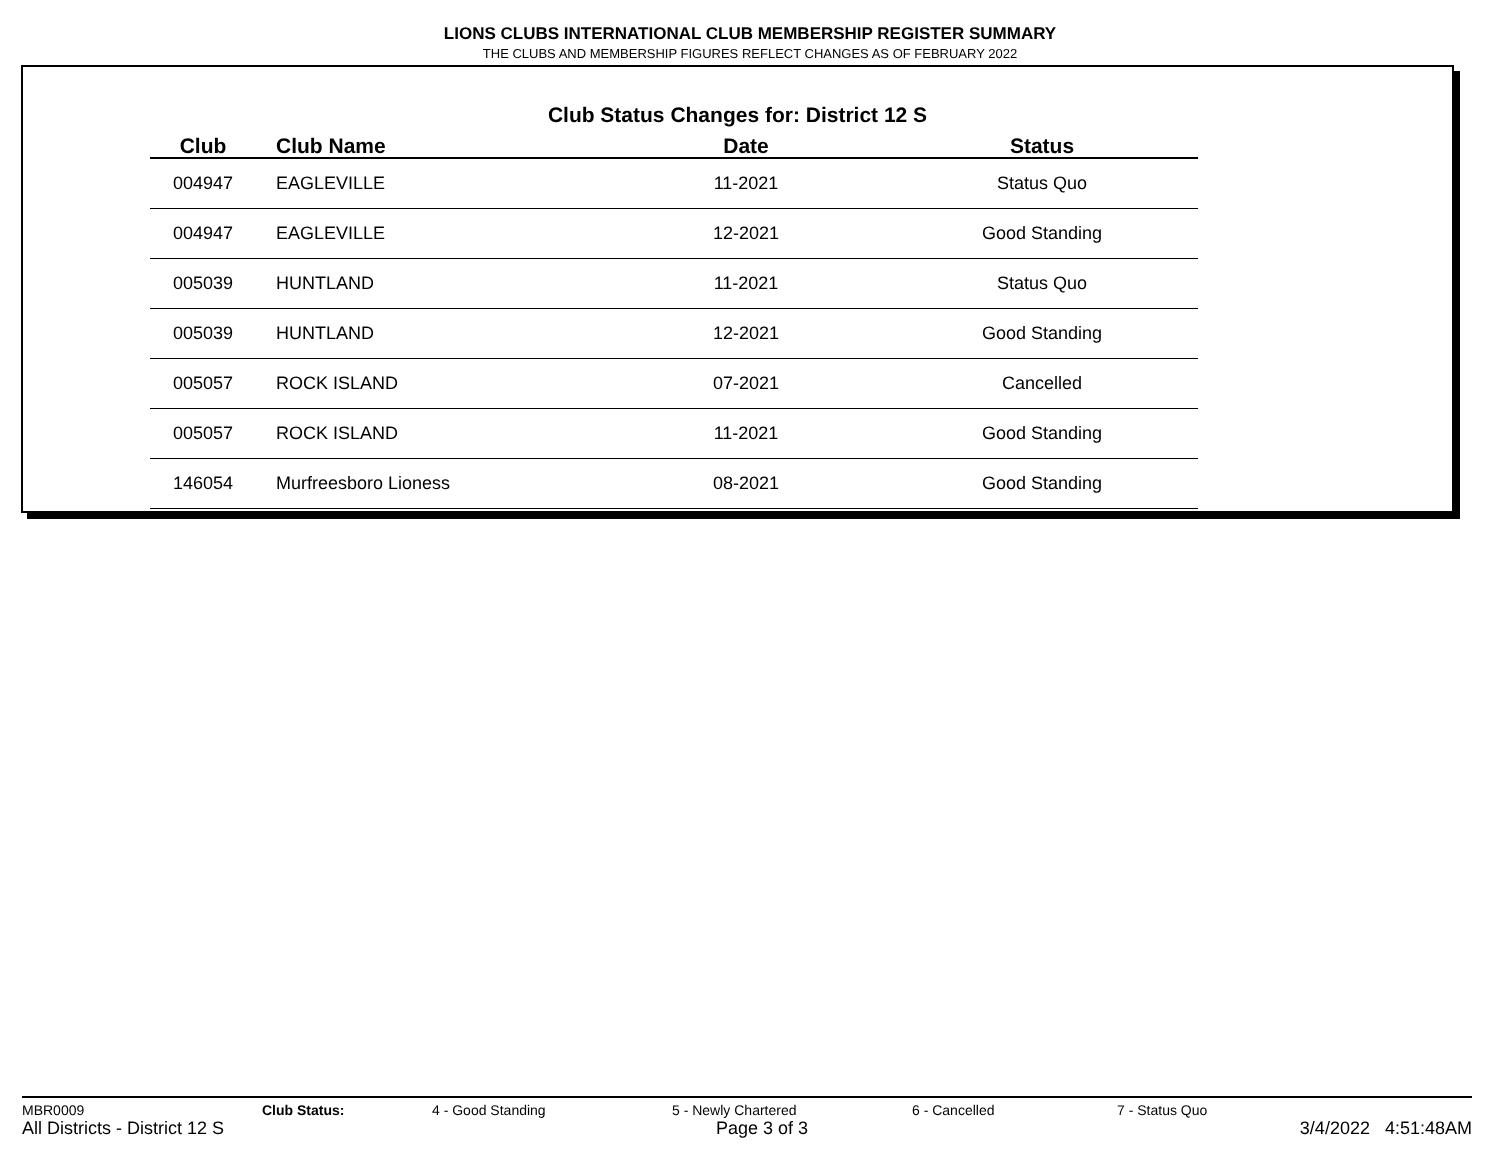LIONS CLUBS INTERNATIONAL CLUB MEMBERSHIP REGISTER SUMMARY
THE CLUBS AND MEMBERSHIP FIGURES REFLECT CHANGES AS OF FEBRUARY 2022
Club Status Changes for: District 12 S
| Club | Club Name | Date | Status |
| --- | --- | --- | --- |
| 004947 | EAGLEVILLE | 11-2021 | Status Quo |
| 004947 | EAGLEVILLE | 12-2021 | Good Standing |
| 005039 | HUNTLAND | 11-2021 | Status Quo |
| 005039 | HUNTLAND | 12-2021 | Good Standing |
| 005057 | ROCK ISLAND | 07-2021 | Cancelled |
| 005057 | ROCK ISLAND | 11-2021 | Good Standing |
| 146054 | Murfreesboro Lioness | 08-2021 | Good Standing |
MBR0009 Club Status: 4 - Good Standing 5 - Newly Chartered 6 - Cancelled 7 - Status Quo
All Districts - District 12 S Page 3 of 3 3/4/2022 4:51:48AM